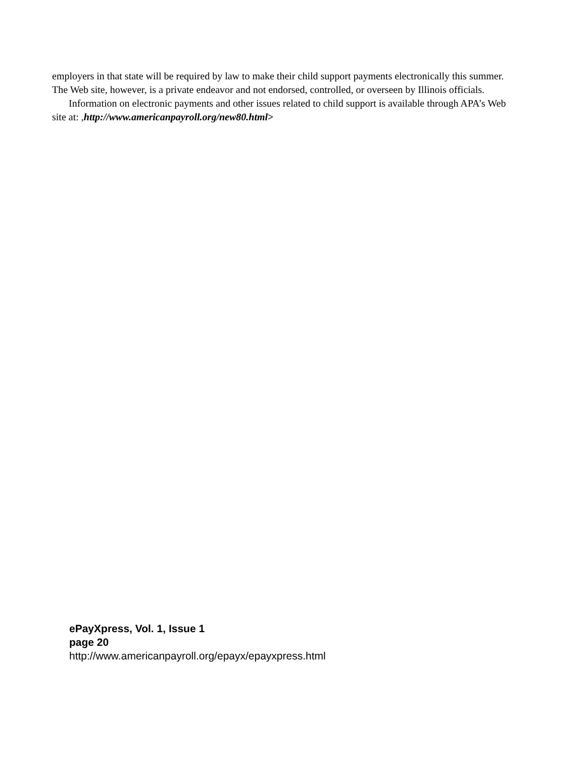employers in that state will be required by law to make their child support payments electronically this summer. The Web site, however, is a private endeavor and not endorsed, controlled, or overseen by Illinois officials.
Information on electronic payments and other issues related to child support is available through APA’s Web site at: ,http://www.americanpayroll.org/new80.html>
ePayXpress, Vol. 1, Issue 1
page 20
http://www.americanpayroll.org/epayx/epayxpress.html